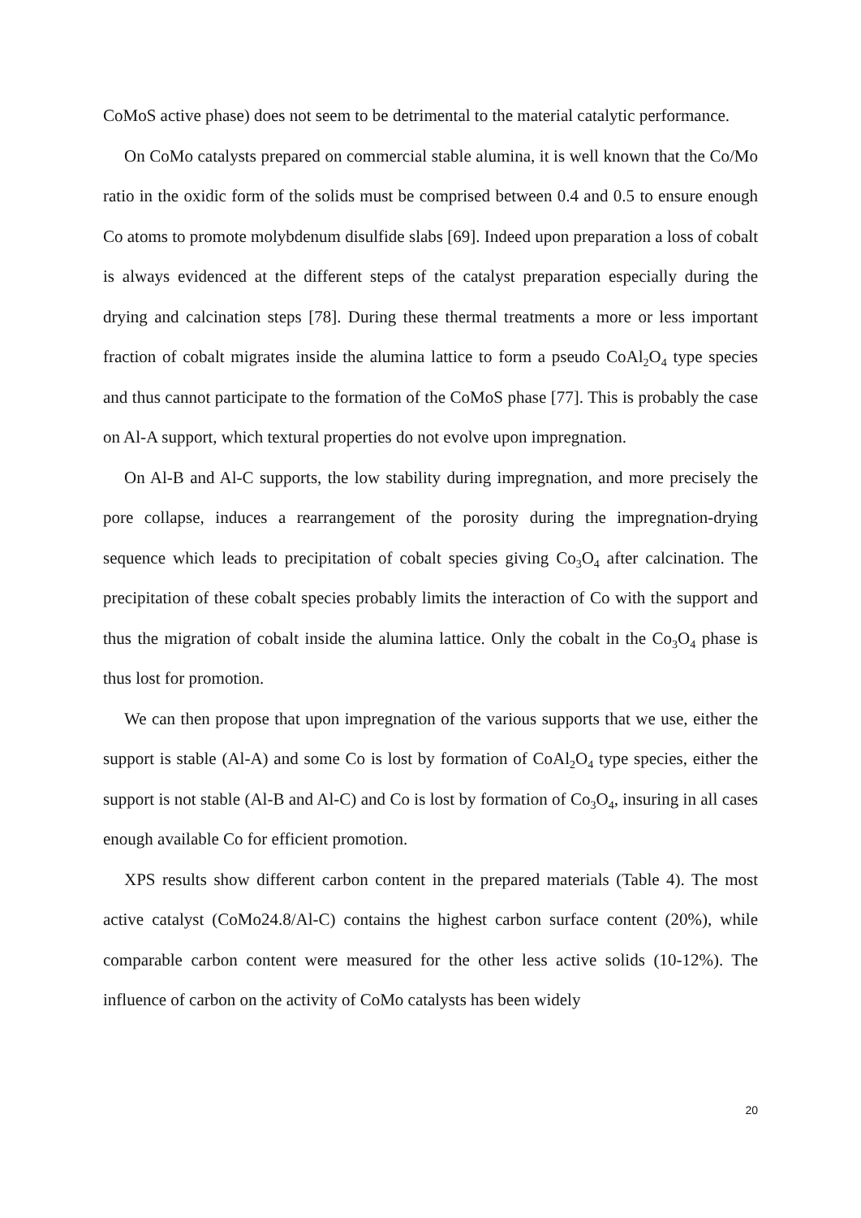CoMoS active phase) does not seem to be detrimental to the material catalytic performance.
On CoMo catalysts prepared on commercial stable alumina, it is well known that the Co/Mo ratio in the oxidic form of the solids must be comprised between 0.4 and 0.5 to ensure enough Co atoms to promote molybdenum disulfide slabs [69]. Indeed upon preparation a loss of cobalt is always evidenced at the different steps of the catalyst preparation especially during the drying and calcination steps [78]. During these thermal treatments a more or less important fraction of cobalt migrates inside the alumina lattice to form a pseudo CoAl<sub>2</sub>O<sub>4</sub> type species and thus cannot participate to the formation of the CoMoS phase [77]. This is probably the case on Al-A support, which textural properties do not evolve upon impregnation.
On Al-B and Al-C supports, the low stability during impregnation, and more precisely the pore collapse, induces a rearrangement of the porosity during the impregnation-drying sequence which leads to precipitation of cobalt species giving Co<sub>3</sub>O<sub>4</sub> after calcination. The precipitation of these cobalt species probably limits the interaction of Co with the support and thus the migration of cobalt inside the alumina lattice. Only the cobalt in the Co<sub>3</sub>O<sub>4</sub> phase is thus lost for promotion.
We can then propose that upon impregnation of the various supports that we use, either the support is stable (Al-A) and some Co is lost by formation of CoAl<sub>2</sub>O<sub>4</sub> type species, either the support is not stable (Al-B and Al-C) and Co is lost by formation of Co<sub>3</sub>O<sub>4</sub>, insuring in all cases enough available Co for efficient promotion.
XPS results show different carbon content in the prepared materials (Table 4). The most active catalyst (CoMo24.8/Al-C) contains the highest carbon surface content (20%), while comparable carbon content were measured for the other less active solids (10-12%). The influence of carbon on the activity of CoMo catalysts has been widely
20